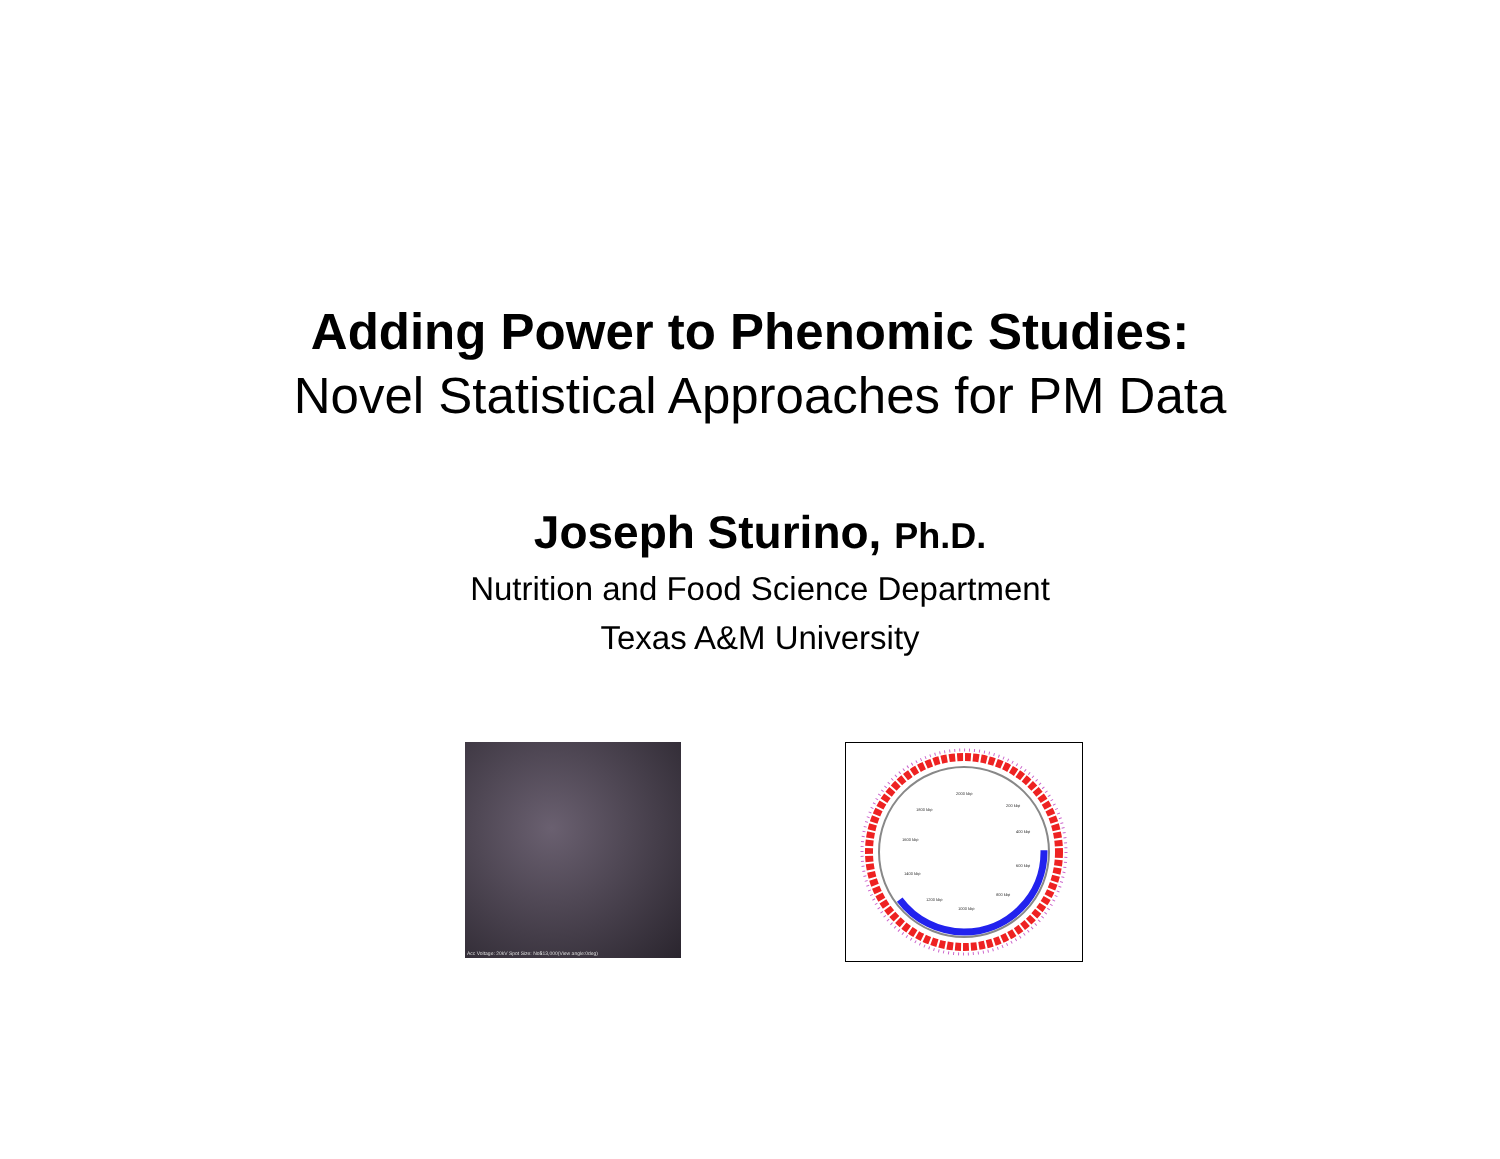Adding Power to Phenomic Studies:
Novel Statistical Approaches for PM Data
Joseph Sturino, Ph.D.
Nutrition and Food Science Department
Texas A&M University
Acc Voltage: 20kV Spot Size: No5 x13,000(View angle:0deg)
2000 kbp
200 kbp
1800 kbp
1600 kbp
400 kbp
600 kbp
1400 kbp
1200 kbp
1000 kbp
800 kbp